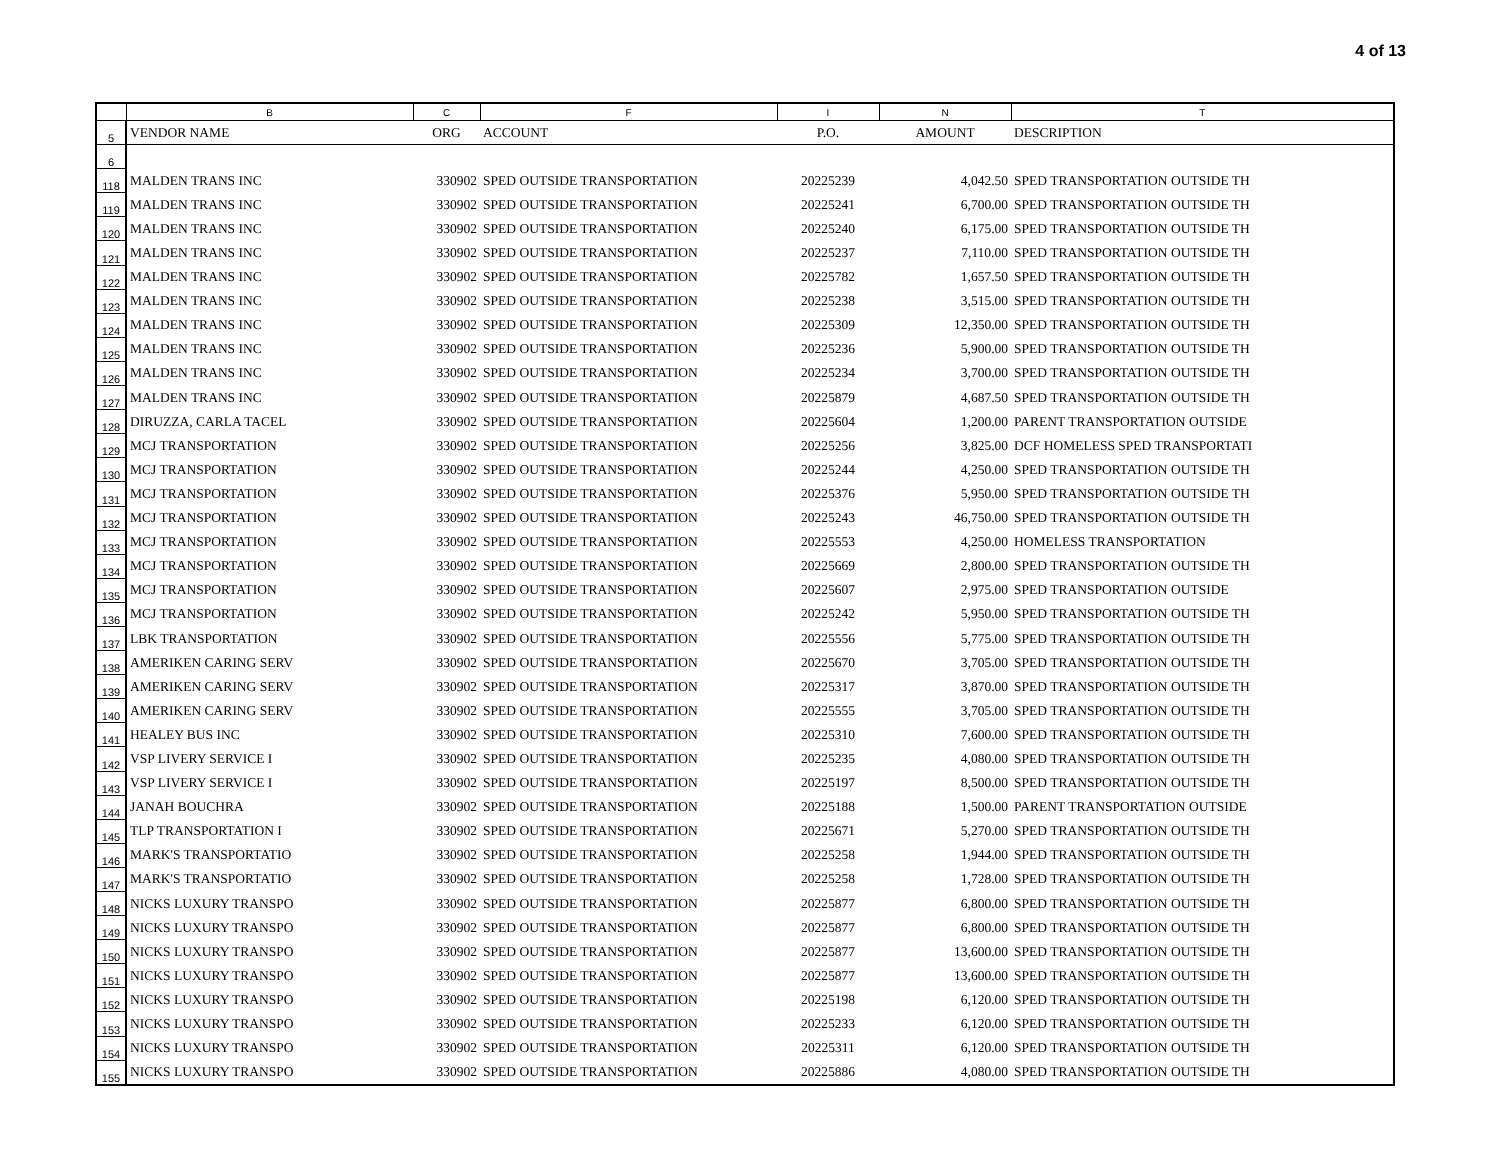4 of 13
| | B | C | F | I | N | T |
| --- | --- | --- | --- | --- | --- | --- |
| 5 | VENDOR NAME | ORG | ACCOUNT | P.O. | AMOUNT | DESCRIPTION |
| 6 | | | | | | |
| 118 | MALDEN TRANS INC | 330902 | SPED OUTSIDE TRANSPORTATION | 20225239 | 4,042.50 | SPED TRANSPORTATION OUTSIDE TH |
| 119 | MALDEN TRANS INC | 330902 | SPED OUTSIDE TRANSPORTATION | 20225241 | 6,700.00 | SPED TRANSPORTATION OUTSIDE TH |
| 120 | MALDEN TRANS INC | 330902 | SPED OUTSIDE TRANSPORTATION | 20225240 | 6,175.00 | SPED TRANSPORTATION OUTSIDE TH |
| 121 | MALDEN TRANS INC | 330902 | SPED OUTSIDE TRANSPORTATION | 20225237 | 7,110.00 | SPED TRANSPORTATION OUTSIDE TH |
| 122 | MALDEN TRANS INC | 330902 | SPED OUTSIDE TRANSPORTATION | 20225782 | 1,657.50 | SPED TRANSPORTATION OUTSIDE TH |
| 123 | MALDEN TRANS INC | 330902 | SPED OUTSIDE TRANSPORTATION | 20225238 | 3,515.00 | SPED TRANSPORTATION OUTSIDE TH |
| 124 | MALDEN TRANS INC | 330902 | SPED OUTSIDE TRANSPORTATION | 20225309 | 12,350.00 | SPED TRANSPORTATION OUTSIDE TH |
| 125 | MALDEN TRANS INC | 330902 | SPED OUTSIDE TRANSPORTATION | 20225236 | 5,900.00 | SPED TRANSPORTATION OUTSIDE TH |
| 126 | MALDEN TRANS INC | 330902 | SPED OUTSIDE TRANSPORTATION | 20225234 | 3,700.00 | SPED TRANSPORTATION OUTSIDE TH |
| 127 | MALDEN TRANS INC | 330902 | SPED OUTSIDE TRANSPORTATION | 20225879 | 4,687.50 | SPED TRANSPORTATION OUTSIDE TH |
| 128 | DIRUZZA, CARLA TACEL | 330902 | SPED OUTSIDE TRANSPORTATION | 20225604 | 1,200.00 | PARENT TRANSPORTATION OUTSIDE |
| 129 | MCJ TRANSPORTATION | 330902 | SPED OUTSIDE TRANSPORTATION | 20225256 | 3,825.00 | DCF HOMELESS SPED TRANSPORTATI |
| 130 | MCJ TRANSPORTATION | 330902 | SPED OUTSIDE TRANSPORTATION | 20225244 | 4,250.00 | SPED TRANSPORTATION OUTSIDE TH |
| 131 | MCJ TRANSPORTATION | 330902 | SPED OUTSIDE TRANSPORTATION | 20225376 | 5,950.00 | SPED TRANSPORTATION OUTSIDE TH |
| 132 | MCJ TRANSPORTATION | 330902 | SPED OUTSIDE TRANSPORTATION | 20225243 | 46,750.00 | SPED TRANSPORTATION OUTSIDE TH |
| 133 | MCJ TRANSPORTATION | 330902 | SPED OUTSIDE TRANSPORTATION | 20225553 | 4,250.00 | HOMELESS TRANSPORTATION |
| 134 | MCJ TRANSPORTATION | 330902 | SPED OUTSIDE TRANSPORTATION | 20225669 | 2,800.00 | SPED TRANSPORTATION OUTSIDE TH |
| 135 | MCJ TRANSPORTATION | 330902 | SPED OUTSIDE TRANSPORTATION | 20225607 | 2,975.00 | SPED TRANSPORTATION OUTSIDE |
| 136 | MCJ TRANSPORTATION | 330902 | SPED OUTSIDE TRANSPORTATION | 20225242 | 5,950.00 | SPED TRANSPORTATION OUTSIDE TH |
| 137 | LBK TRANSPORTATION | 330902 | SPED OUTSIDE TRANSPORTATION | 20225556 | 5,775.00 | SPED TRANSPORTATION OUTSIDE TH |
| 138 | AMERIKEN CARING SERV | 330902 | SPED OUTSIDE TRANSPORTATION | 20225670 | 3,705.00 | SPED TRANSPORTATION OUTSIDE TH |
| 139 | AMERIKEN CARING SERV | 330902 | SPED OUTSIDE TRANSPORTATION | 20225317 | 3,870.00 | SPED TRANSPORTATION OUTSIDE TH |
| 140 | AMERIKEN CARING SERV | 330902 | SPED OUTSIDE TRANSPORTATION | 20225555 | 3,705.00 | SPED TRANSPORTATION OUTSIDE TH |
| 141 | HEALEY BUS INC | 330902 | SPED OUTSIDE TRANSPORTATION | 20225310 | 7,600.00 | SPED TRANSPORTATION OUTSIDE TH |
| 142 | VSP LIVERY SERVICE I | 330902 | SPED OUTSIDE TRANSPORTATION | 20225235 | 4,080.00 | SPED TRANSPORTATION OUTSIDE TH |
| 143 | VSP LIVERY SERVICE I | 330902 | SPED OUTSIDE TRANSPORTATION | 20225197 | 8,500.00 | SPED TRANSPORTATION OUTSIDE TH |
| 144 | JANAH BOUCHRA | 330902 | SPED OUTSIDE TRANSPORTATION | 20225188 | 1,500.00 | PARENT TRANSPORTATION OUTSIDE |
| 145 | TLP TRANSPORTATION I | 330902 | SPED OUTSIDE TRANSPORTATION | 20225671 | 5,270.00 | SPED TRANSPORTATION OUTSIDE TH |
| 146 | MARK'S TRANSPORTATIO | 330902 | SPED OUTSIDE TRANSPORTATION | 20225258 | 1,944.00 | SPED TRANSPORTATION OUTSIDE TH |
| 147 | MARK'S TRANSPORTATIO | 330902 | SPED OUTSIDE TRANSPORTATION | 20225258 | 1,728.00 | SPED TRANSPORTATION OUTSIDE TH |
| 148 | NICKS LUXURY TRANSPO | 330902 | SPED OUTSIDE TRANSPORTATION | 20225877 | 6,800.00 | SPED TRANSPORTATION OUTSIDE TH |
| 149 | NICKS LUXURY TRANSPO | 330902 | SPED OUTSIDE TRANSPORTATION | 20225877 | 6,800.00 | SPED TRANSPORTATION OUTSIDE TH |
| 150 | NICKS LUXURY TRANSPO | 330902 | SPED OUTSIDE TRANSPORTATION | 20225877 | 13,600.00 | SPED TRANSPORTATION OUTSIDE TH |
| 151 | NICKS LUXURY TRANSPO | 330902 | SPED OUTSIDE TRANSPORTATION | 20225877 | 13,600.00 | SPED TRANSPORTATION OUTSIDE TH |
| 152 | NICKS LUXURY TRANSPO | 330902 | SPED OUTSIDE TRANSPORTATION | 20225198 | 6,120.00 | SPED TRANSPORTATION OUTSIDE TH |
| 153 | NICKS LUXURY TRANSPO | 330902 | SPED OUTSIDE TRANSPORTATION | 20225233 | 6,120.00 | SPED TRANSPORTATION OUTSIDE TH |
| 154 | NICKS LUXURY TRANSPO | 330902 | SPED OUTSIDE TRANSPORTATION | 20225311 | 6,120.00 | SPED TRANSPORTATION OUTSIDE TH |
| 155 | NICKS LUXURY TRANSPO | 330902 | SPED OUTSIDE TRANSPORTATION | 20225886 | 4,080.00 | SPED TRANSPORTATION OUTSIDE TH |